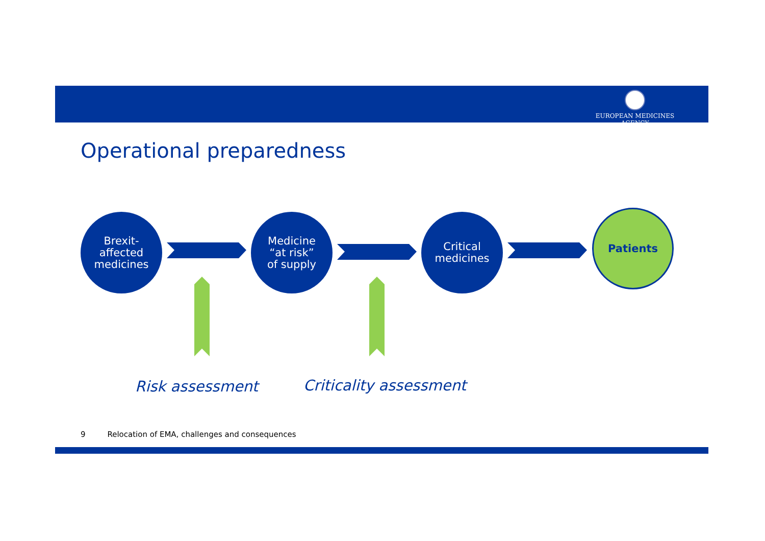EUROPEAN MEDICINES AGENCY
Operational preparedness
Brexit-
affected
medicines
Medicine
“at risk”
of supply
Critical
medicines
Patients
Risk assessment Criticality assessment
9 Relocation of EMA, challenges and consequences